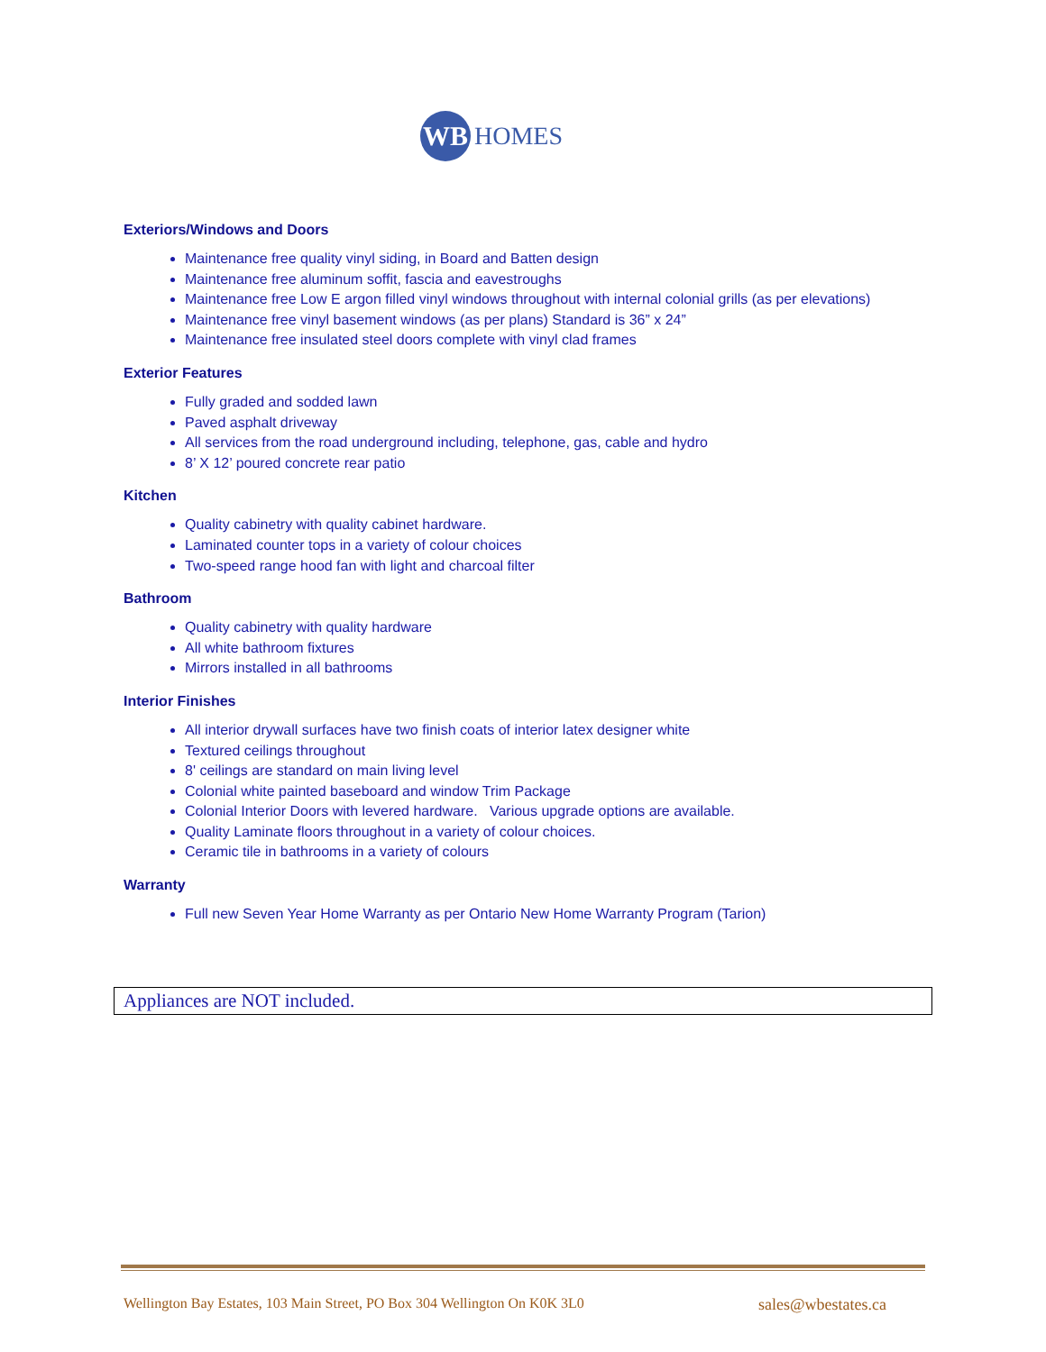WB
HOMES
Exteriors/Windows and Doors
Maintenance free quality vinyl siding, in Board and Batten design
Maintenance free aluminum soffit, fascia and eavestroughs
Maintenance free Low E argon filled vinyl windows throughout with internal colonial grills (as per elevations)
Maintenance free vinyl basement windows (as per plans) Standard is 36” x 24”
Maintenance free insulated steel doors complete with vinyl clad frames
Exterior Features
Fully graded and sodded lawn
Paved asphalt driveway
All services from the road underground including, telephone, gas, cable and hydro
8’ X 12’ poured concrete rear patio
Kitchen
Quality cabinetry with quality cabinet hardware.
Laminated counter tops in a variety of colour choices
Two-speed range hood fan with light and charcoal filter
Bathroom
Quality cabinetry with quality hardware
All white bathroom fixtures
Mirrors installed in all bathrooms
Interior Finishes
All interior drywall surfaces have two finish coats of interior latex designer white
Textured ceilings throughout
8' ceilings are standard on main living level
Colonial white painted baseboard and window Trim Package
Colonial Interior Doors with levered hardware. Various upgrade options are available.
Quality Laminate floors throughout in a variety of colour choices.
Ceramic tile in bathrooms in a variety of colours
Warranty
Full new Seven Year Home Warranty as per Ontario New Home Warranty Program (Tarion)
Appliances are NOT included.
Wellington Bay Estates, 103 Main Street, PO Box 304 Wellington On K0K 3L0 sales@wbestates.ca